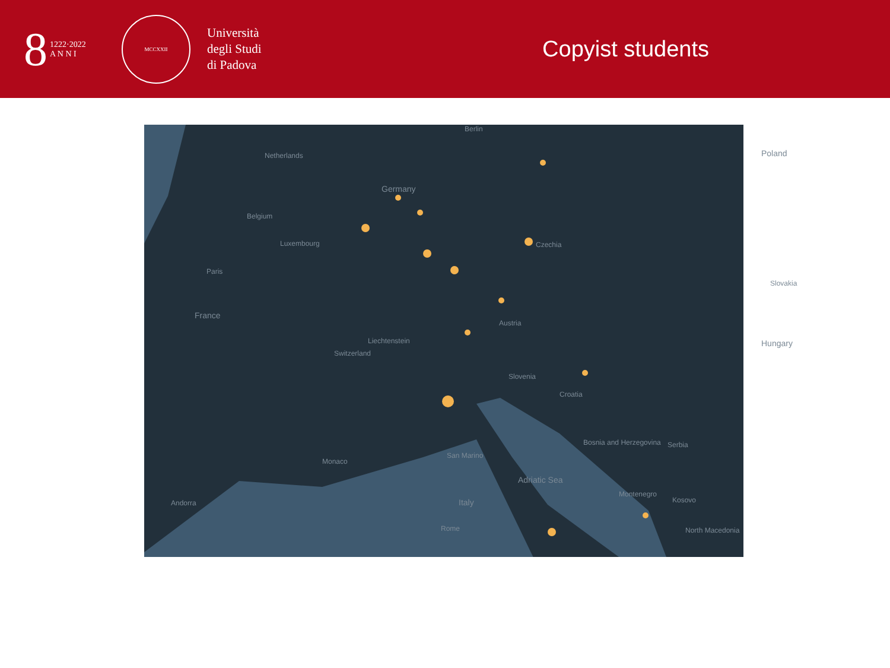8 1222·2022
A N N I
MCCXXII
Università
degli Studi
di Padova
Copyist students
Berlin
Poland Netherlands
Germany
Belgium
Luxembourg Czechia
Paris
Slovakia
France
Austria
Hungary Liechtenstein
Switzerland
Slovenia
Croatia
Bosnia and Herzegovina Serbia
San Marino
Monaco
Adriatic Sea
Montenegro
Kosovo Andorra Italy
North Macedonia Rome